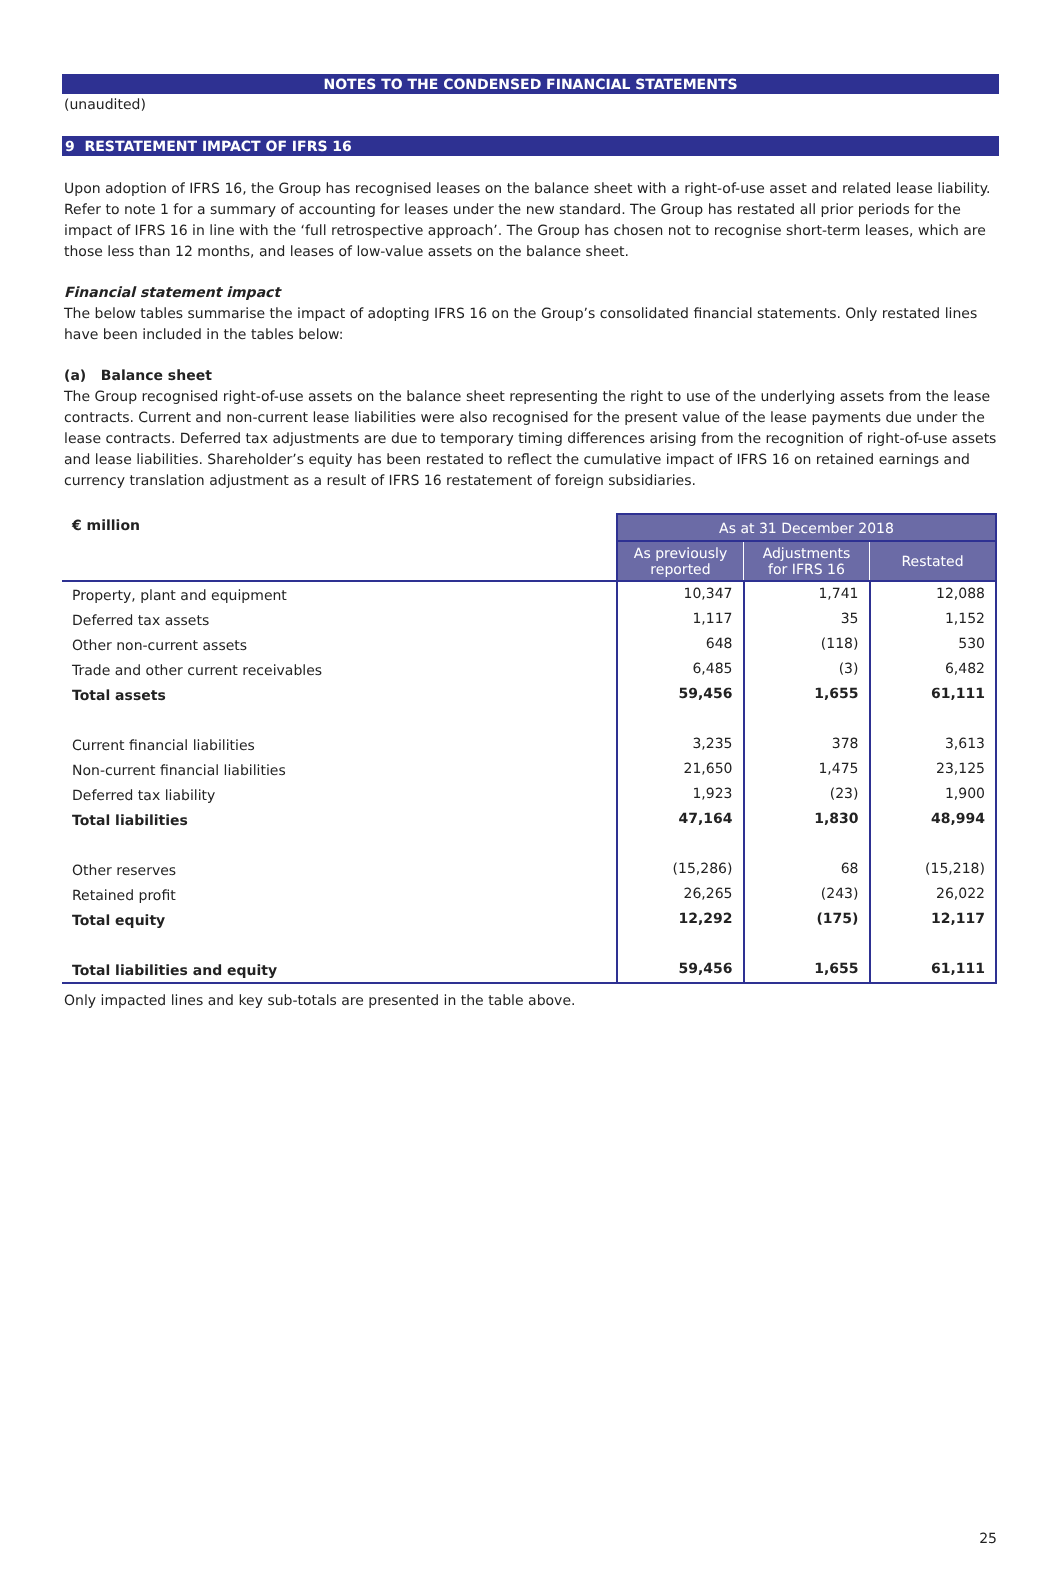NOTES TO THE CONDENSED FINANCIAL STATEMENTS
(unaudited)
9 RESTATEMENT IMPACT OF IFRS 16
Upon adoption of IFRS 16, the Group has recognised leases on the balance sheet with a right-of-use asset and related lease liability. Refer to note 1 for a summary of accounting for leases under the new standard. The Group has restated all prior periods for the impact of IFRS 16 in line with the ‘full retrospective approach’. The Group has chosen not to recognise short-term leases, which are those less than 12 months, and leases of low-value assets on the balance sheet.
Financial statement impact
The below tables summarise the impact of adopting IFRS 16 on the Group’s consolidated financial statements. Only restated lines have been included in the tables below:
(a) Balance sheet
The Group recognised right-of-use assets on the balance sheet representing the right to use of the underlying assets from the lease contracts. Current and non-current lease liabilities were also recognised for the present value of the lease payments due under the lease contracts. Deferred tax adjustments are due to temporary timing differences arising from the recognition of right-of-use assets and lease liabilities. Shareholder’s equity has been restated to reflect the cumulative impact of IFRS 16 on retained earnings and currency translation adjustment as a result of IFRS 16 restatement of foreign subsidiaries.
| € million | As at 31 December 2018 | | |
| --- | --- | --- | --- |
| | As previously reported | Adjustments for IFRS 16 | Restated |
| Property, plant and equipment | 10,347 | 1,741 | 12,088 |
| Deferred tax assets | 1,117 | 35 | 1,152 |
| Other non-current assets | 648 | (118) | 530 |
| Trade and other current receivables | 6,485 | (3) | 6,482 |
| Total assets | 59,456 | 1,655 | 61,111 |
| Current financial liabilities | 3,235 | 378 | 3,613 |
| Non-current financial liabilities | 21,650 | 1,475 | 23,125 |
| Deferred tax liability | 1,923 | (23) | 1,900 |
| Total liabilities | 47,164 | 1,830 | 48,994 |
| Other reserves | (15,286) | 68 | (15,218) |
| Retained profit | 26,265 | (243) | 26,022 |
| Total equity | 12,292 | (175) | 12,117 |
| Total liabilities and equity | 59,456 | 1,655 | 61,111 |
Only impacted lines and key sub-totals are presented in the table above.
25